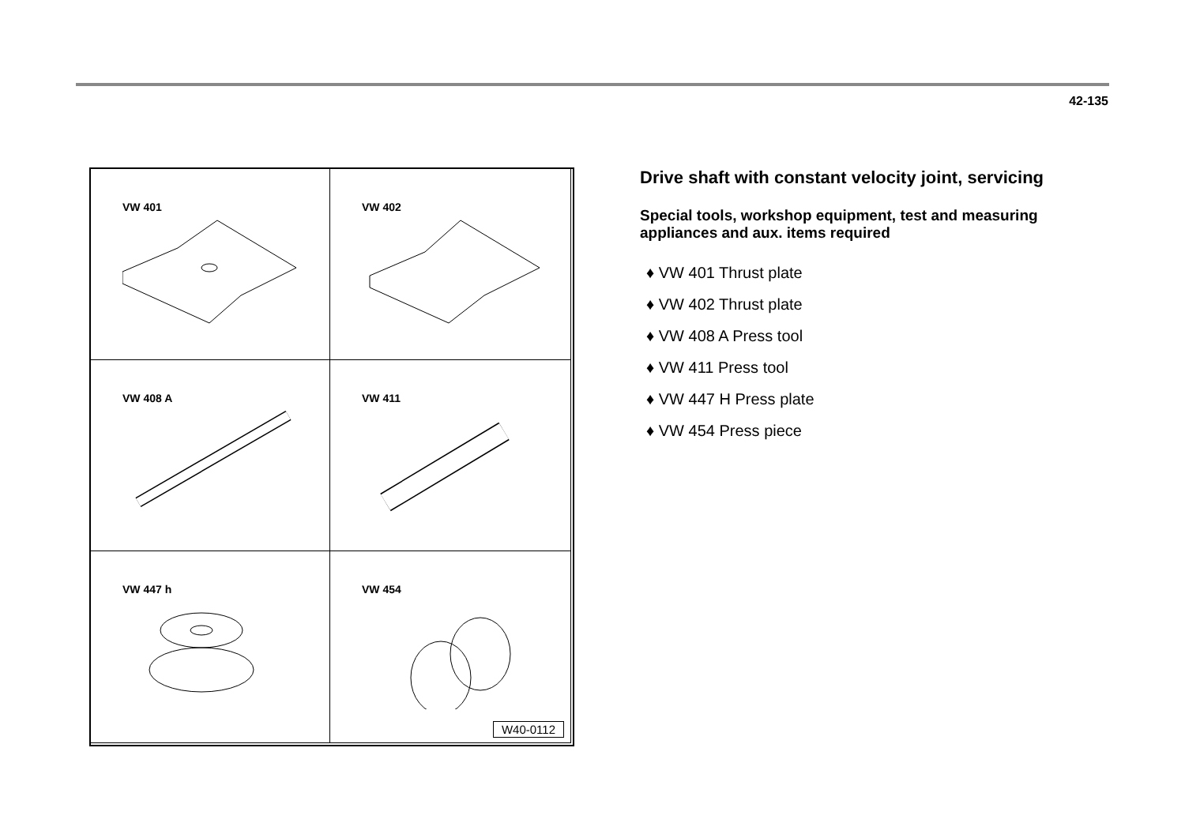42-135
VW 401
VW 402
VW 408 A
VW 411
VW 447 h
VW 454
W40-0112
Drive shaft with constant velocity joint, servicing
Special tools, workshop equipment, test and measuring appliances and aux. items required
♦ VW 401 Thrust plate
♦ VW 402 Thrust plate
♦ VW 408 A Press tool
♦ VW 411 Press tool
♦ VW 447 H Press plate
♦ VW 454 Press piece